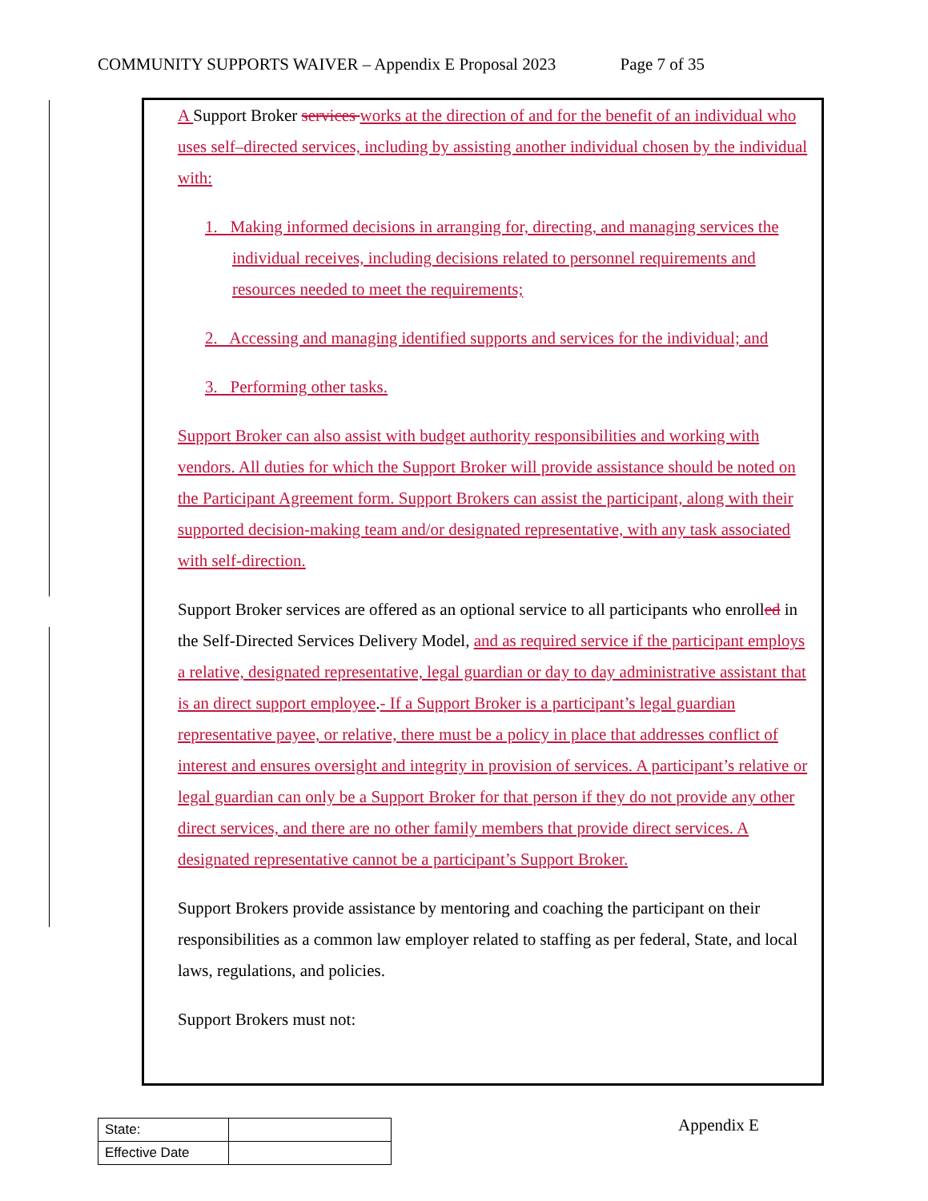COMMUNITY SUPPORTS WAIVER – Appendix E Proposal 2023 Page 7 of 35
A Support Broker services works at the direction of and for the benefit of an individual who uses self–directed services, including by assisting another individual chosen by the individual with:
1. Making informed decisions in arranging for, directing, and managing services the individual receives, including decisions related to personnel requirements and resources needed to meet the requirements;
2. Accessing and managing identified supports and services for the individual; and
3. Performing other tasks.
Support Broker can also assist with budget authority responsibilities and working with vendors. All duties for which the Support Broker will provide assistance should be noted on the Participant Agreement form. Support Brokers can assist the participant, along with their supported decision-making team and/or designated representative, with any task associated with self-direction.
Support Broker services are offered as an optional service to all participants who enrolled in the Self-Directed Services Delivery Model, and as required service if the participant employs a relative, designated representative, legal guardian or day to day administrative assistant that is an direct support employee.- If a Support Broker is a participant’s legal guardian representative payee, or relative, there must be a policy in place that addresses conflict of interest and ensures oversight and integrity in provision of services. A participant’s relative or legal guardian can only be a Support Broker for that person if they do not provide any other direct services, and there are no other family members that provide direct services. A designated representative cannot be a participant’s Support Broker.
Support Brokers provide assistance by mentoring and coaching the participant on their responsibilities as a common law employer related to staffing as per federal, State, and local laws, regulations, and policies.
Support Brokers must not:
| State: | |
| Effective Date | |
Appendix E